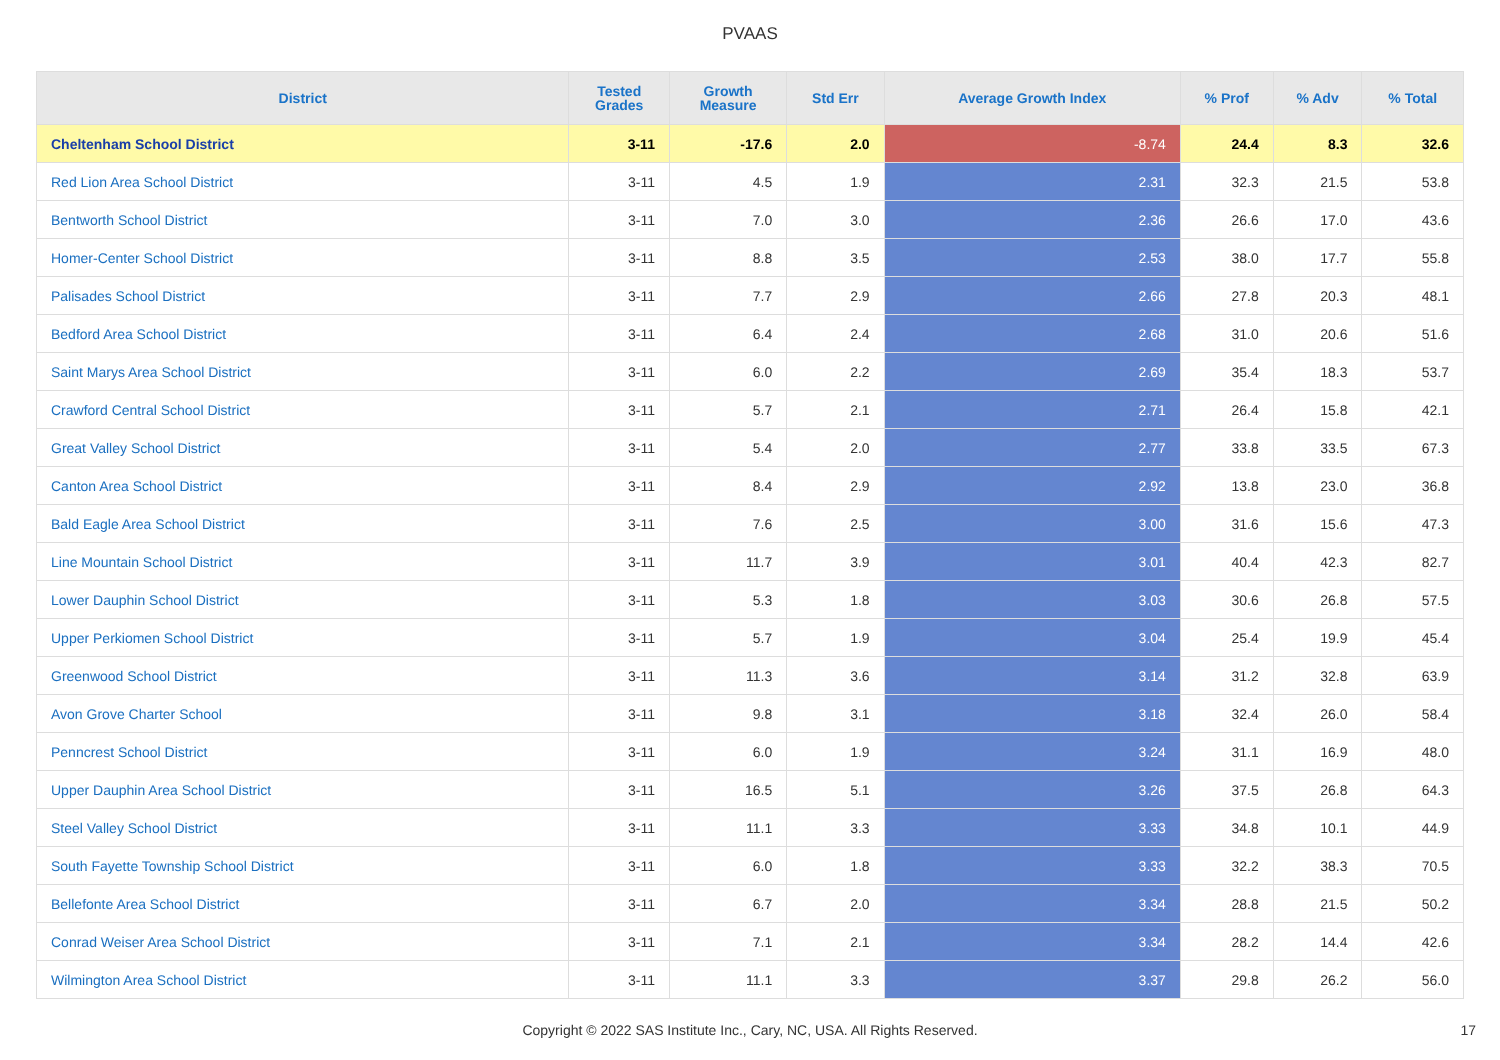PVAAS
| District | Tested Grades | Growth Measure | Std Err | Average Growth Index | % Prof | % Adv | % Total |
| --- | --- | --- | --- | --- | --- | --- | --- |
| Cheltenham School District | 3-11 | -17.6 | 2.0 | -8.74 | 24.4 | 8.3 | 32.6 |
| Red Lion Area School District | 3-11 | 4.5 | 1.9 | 2.31 | 32.3 | 21.5 | 53.8 |
| Bentworth School District | 3-11 | 7.0 | 3.0 | 2.36 | 26.6 | 17.0 | 43.6 |
| Homer-Center School District | 3-11 | 8.8 | 3.5 | 2.53 | 38.0 | 17.7 | 55.8 |
| Palisades School District | 3-11 | 7.7 | 2.9 | 2.66 | 27.8 | 20.3 | 48.1 |
| Bedford Area School District | 3-11 | 6.4 | 2.4 | 2.68 | 31.0 | 20.6 | 51.6 |
| Saint Marys Area School District | 3-11 | 6.0 | 2.2 | 2.69 | 35.4 | 18.3 | 53.7 |
| Crawford Central School District | 3-11 | 5.7 | 2.1 | 2.71 | 26.4 | 15.8 | 42.1 |
| Great Valley School District | 3-11 | 5.4 | 2.0 | 2.77 | 33.8 | 33.5 | 67.3 |
| Canton Area School District | 3-11 | 8.4 | 2.9 | 2.92 | 13.8 | 23.0 | 36.8 |
| Bald Eagle Area School District | 3-11 | 7.6 | 2.5 | 3.00 | 31.6 | 15.6 | 47.3 |
| Line Mountain School District | 3-11 | 11.7 | 3.9 | 3.01 | 40.4 | 42.3 | 82.7 |
| Lower Dauphin School District | 3-11 | 5.3 | 1.8 | 3.03 | 30.6 | 26.8 | 57.5 |
| Upper Perkiomen School District | 3-11 | 5.7 | 1.9 | 3.04 | 25.4 | 19.9 | 45.4 |
| Greenwood School District | 3-11 | 11.3 | 3.6 | 3.14 | 31.2 | 32.8 | 63.9 |
| Avon Grove Charter School | 3-11 | 9.8 | 3.1 | 3.18 | 32.4 | 26.0 | 58.4 |
| Penncrest School District | 3-11 | 6.0 | 1.9 | 3.24 | 31.1 | 16.9 | 48.0 |
| Upper Dauphin Area School District | 3-11 | 16.5 | 5.1 | 3.26 | 37.5 | 26.8 | 64.3 |
| Steel Valley School District | 3-11 | 11.1 | 3.3 | 3.33 | 34.8 | 10.1 | 44.9 |
| South Fayette Township School District | 3-11 | 6.0 | 1.8 | 3.33 | 32.2 | 38.3 | 70.5 |
| Bellefonte Area School District | 3-11 | 6.7 | 2.0 | 3.34 | 28.8 | 21.5 | 50.2 |
| Conrad Weiser Area School District | 3-11 | 7.1 | 2.1 | 3.34 | 28.2 | 14.4 | 42.6 |
| Wilmington Area School District | 3-11 | 11.1 | 3.3 | 3.37 | 29.8 | 26.2 | 56.0 |
Copyright © 2022 SAS Institute Inc., Cary, NC, USA. All Rights Reserved. 17